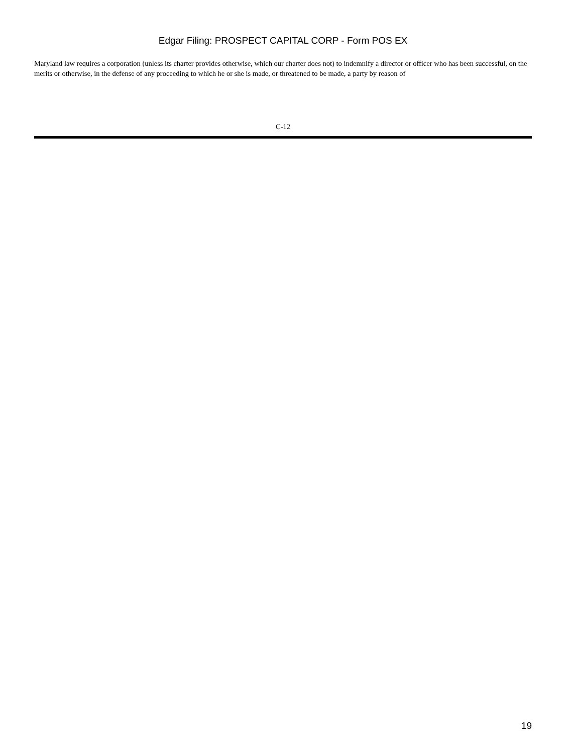Edgar Filing: PROSPECT CAPITAL CORP - Form POS EX
Maryland law requires a corporation (unless its charter provides otherwise, which our charter does not) to indemnify a director or officer who has been successful, on the merits or otherwise, in the defense of any proceeding to which he or she is made, or threatened to be made, a party by reason of
C-12
19